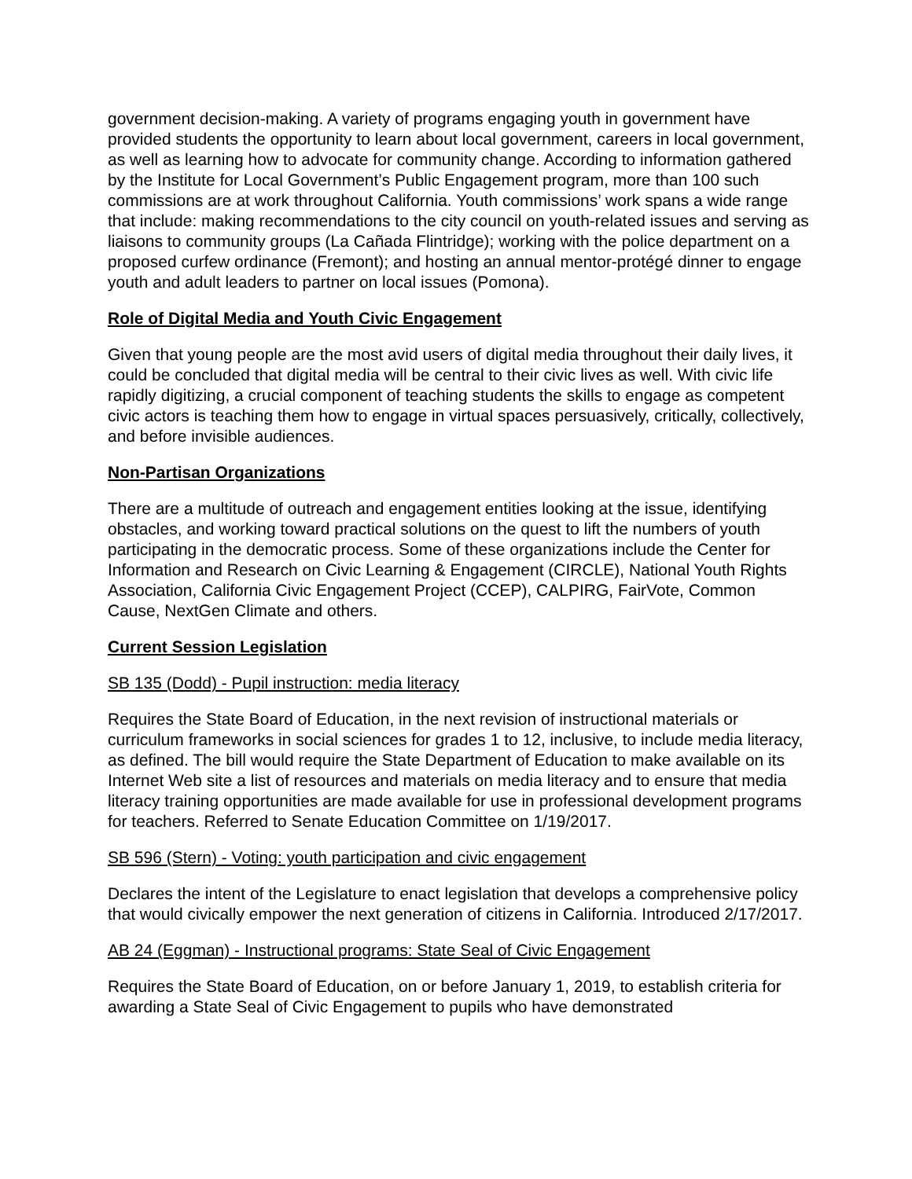government decision-making. A variety of programs engaging youth in government have provided students the opportunity to learn about local government, careers in local government, as well as learning how to advocate for community change. According to information gathered by the Institute for Local Government’s Public Engagement program, more than 100 such commissions are at work throughout California. Youth commissions’ work spans a wide range that include: making recommendations to the city council on youth-related issues and serving as liaisons to community groups (La Cañada Flintridge); working with the police department on a proposed curfew ordinance (Fremont); and hosting an annual mentor-protégé dinner to engage youth and adult leaders to partner on local issues (Pomona).
Role of Digital Media and Youth Civic Engagement
Given that young people are the most avid users of digital media throughout their daily lives, it could be concluded that digital media will be central to their civic lives as well. With civic life rapidly digitizing, a crucial component of teaching students the skills to engage as competent civic actors is teaching them how to engage in virtual spaces persuasively, critically, collectively, and before invisible audiences.
Non-Partisan Organizations
There are a multitude of outreach and engagement entities looking at the issue, identifying obstacles, and working toward practical solutions on the quest to lift the numbers of youth participating in the democratic process. Some of these organizations include the Center for Information and Research on Civic Learning & Engagement (CIRCLE), National Youth Rights Association, California Civic Engagement Project (CCEP), CALPIRG, FairVote, Common Cause, NextGen Climate and others.
Current Session Legislation
SB 135 (Dodd) - Pupil instruction: media literacy
Requires the State Board of Education, in the next revision of instructional materials or curriculum frameworks in social sciences for grades 1 to 12, inclusive, to include media literacy, as defined. The bill would require the State Department of Education to make available on its Internet Web site a list of resources and materials on media literacy and to ensure that media literacy training opportunities are made available for use in professional development programs for teachers. Referred to Senate Education Committee on 1/19/2017.
SB 596 (Stern) - Voting: youth participation and civic engagement
Declares the intent of the Legislature to enact legislation that develops a comprehensive policy that would civically empower the next generation of citizens in California. Introduced 2/17/2017.
AB 24 (Eggman) - Instructional programs: State Seal of Civic Engagement
Requires the State Board of Education, on or before January 1, 2019, to establish criteria for awarding a State Seal of Civic Engagement to pupils who have demonstrated